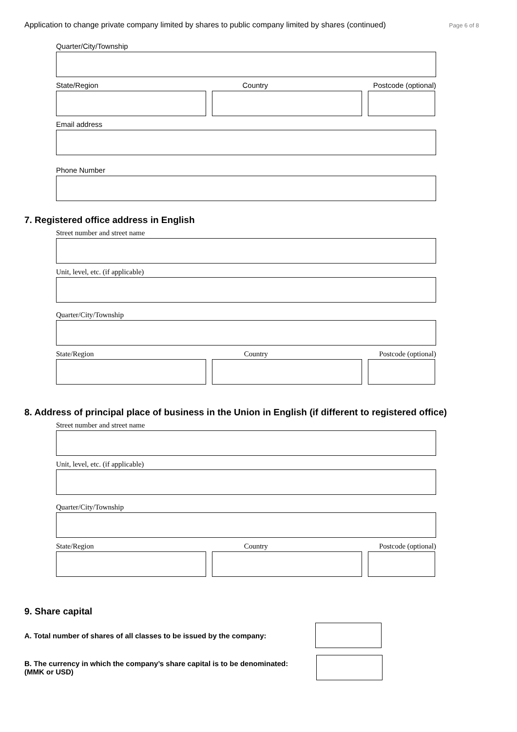Application to change private company limited by shares to public company limited by shares (continued) Page 6 of 8
Quarter/City/Township
State/Region Country Postcode (optional)
Email address
Phone Number
7. Registered office address in English
Street number and street name
Unit, level, etc. (if applicable)
Quarter/City/Township
State/Region Country Postcode (optional)
8. Address of principal place of business in the Union in English (if different to registered office)
Street number and street name
Unit, level, etc. (if applicable)
Quarter/City/Township
State/Region Country Postcode (optional)
9. Share capital
A. Total number of shares of all classes to be issued by the company:
B. The currency in which the company’s share capital is to be denominated:
(MMK or USD)